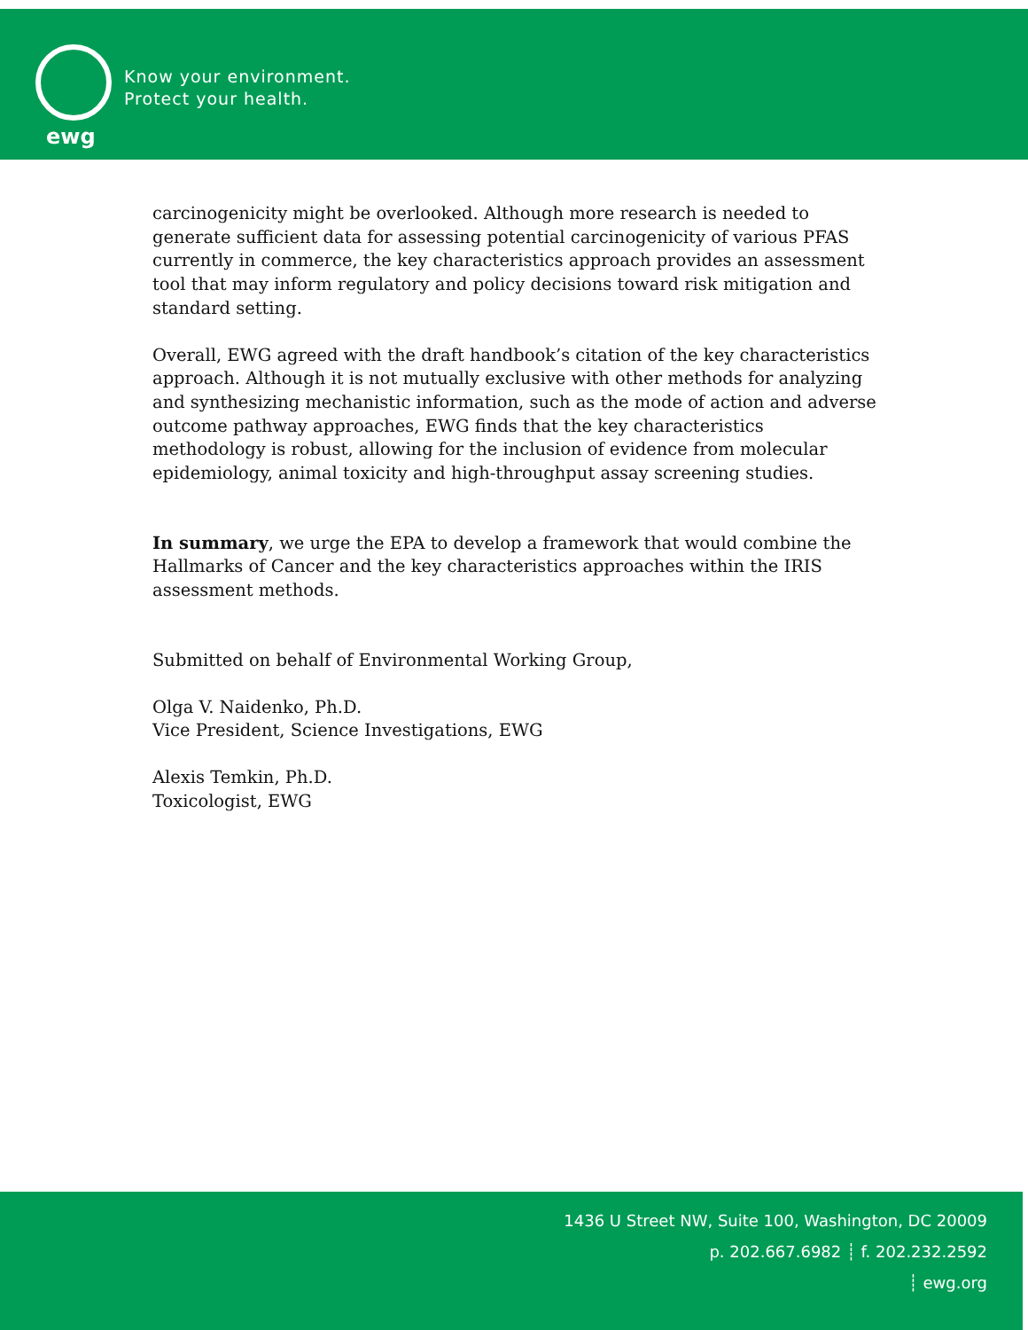ewg
Know your environment.
Protect your health.
carcinogenicity might be overlooked. Although more research is needed to generate sufficient data for assessing potential carcinogenicity of various PFAS currently in commerce, the key characteristics approach provides an assessment tool that may inform regulatory and policy decisions toward risk mitigation and standard setting.
Overall, EWG agreed with the draft handbook’s citation of the key characteristics approach. Although it is not mutually exclusive with other methods for analyzing and synthesizing mechanistic information, such as the mode of action and adverse outcome pathway approaches, EWG finds that the key characteristics methodology is robust, allowing for the inclusion of evidence from molecular epidemiology, animal toxicity and high-throughput assay screening studies.
In summary, we urge the EPA to develop a framework that would combine the Hallmarks of Cancer and the key characteristics approaches within the IRIS assessment methods.
Submitted on behalf of Environmental Working Group,
Olga V. Naidenko, Ph.D.
Vice President, Science Investigations, EWG
Alexis Temkin, Ph.D.
Toxicologist, EWG
1436 U Street NW, Suite 100, Washington, DC 20009
p. 202.667.6982 ┊ f. 202.232.2592
┊ ewg.org